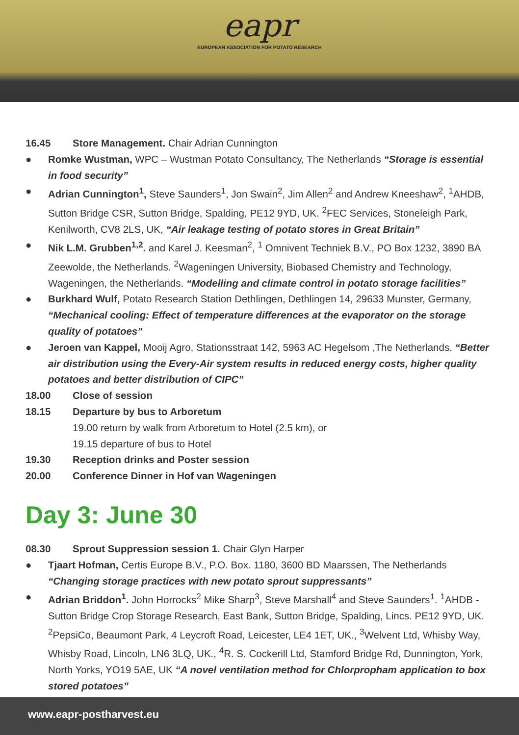eapr
EUROPEAN ASSOCIATION FOR POTATO RESEARCH
16.45 Store Management. Chair Adrian Cunnington
● Romke Wustman, WPC – Wustman Potato Consultancy, The Netherlands “Storage is essential in food security”
● Adrian Cunnington<sup>1</sup>, Steve Saunders<sup>1</sup>, Jon Swain<sup>2</sup>, Jim Allen<sup>2</sup> and Andrew Kneeshaw<sup>2</sup>, <sup>1</sup>AHDB, Sutton Bridge CSR, Sutton Bridge, Spalding, PE12 9YD, UK. <sup>2</sup>FEC Services, Stoneleigh Park, Kenilworth, CV8 2LS, UK, “Air leakage testing of potato stores in Great Britain”
● Nik L.M. Grubben<sup>1,2</sup>. and Karel J. Keesman<sup>2</sup>, <sup>1</sup> Omnivent Techniek B.V., PO Box 1232, 3890 BA Zeewolde, the Netherlands. <sup>2</sup>Wageningen University, Biobased Chemistry and Technology, Wageningen, the Netherlands. “Modelling and climate control in potato storage facilities”
● Burkhard Wulf, Potato Research Station Dethlingen, Dethlingen 14, 29633 Munster, Germany, “Mechanical cooling: Effect of temperature differences at the evaporator on the storage quality of potatoes”
● Jeroen van Kappel, Mooij Agro, Stationsstraat 142, 5963 AC Hegelsom ,The Netherlands. “Better air distribution using the Every-Air system results in reduced energy costs, higher quality potatoes and better distribution of CIPC”
18.00 Close of session
18.15 Departure by bus to Arboretum
19.00 return by walk from Arboretum to Hotel (2.5 km), or
19.15 departure of bus to Hotel
19.30 Reception drinks and Poster session
20.00 Conference Dinner in Hof van Wageningen
Day 3: June 30
08.30 Sprout Suppression session 1. Chair Glyn Harper
● Tjaart Hofman, Certis Europe B.V., P.O. Box. 1180, 3600 BD Maarssen, The Netherlands “Changing storage practices with new potato sprout suppressants”
● Adrian Briddon<sup>1</sup>. John Horrocks<sup>2</sup> Mike Sharp<sup>3</sup>, Steve Marshall<sup>4</sup> and Steve Saunders<sup>1</sup>. <sup>1</sup>AHDB - Sutton Bridge Crop Storage Research, East Bank, Sutton Bridge, Spalding, Lincs. PE12 9YD, UK. <sup>2</sup>PepsiCo, Beaumont Park, 4 Leycroft Road, Leicester, LE4 1ET, UK., <sup>3</sup>Welvent Ltd, Whisby Way, Whisby Road, Lincoln, LN6 3LQ, UK., <sup>4</sup>R. S. Cockerill Ltd, Stamford Bridge Rd, Dunnington, York, North Yorks, YO19 5AE, UK “A novel ventilation method for Chlorpropham application to box stored potatoes”
www.eapr-postharvest.eu